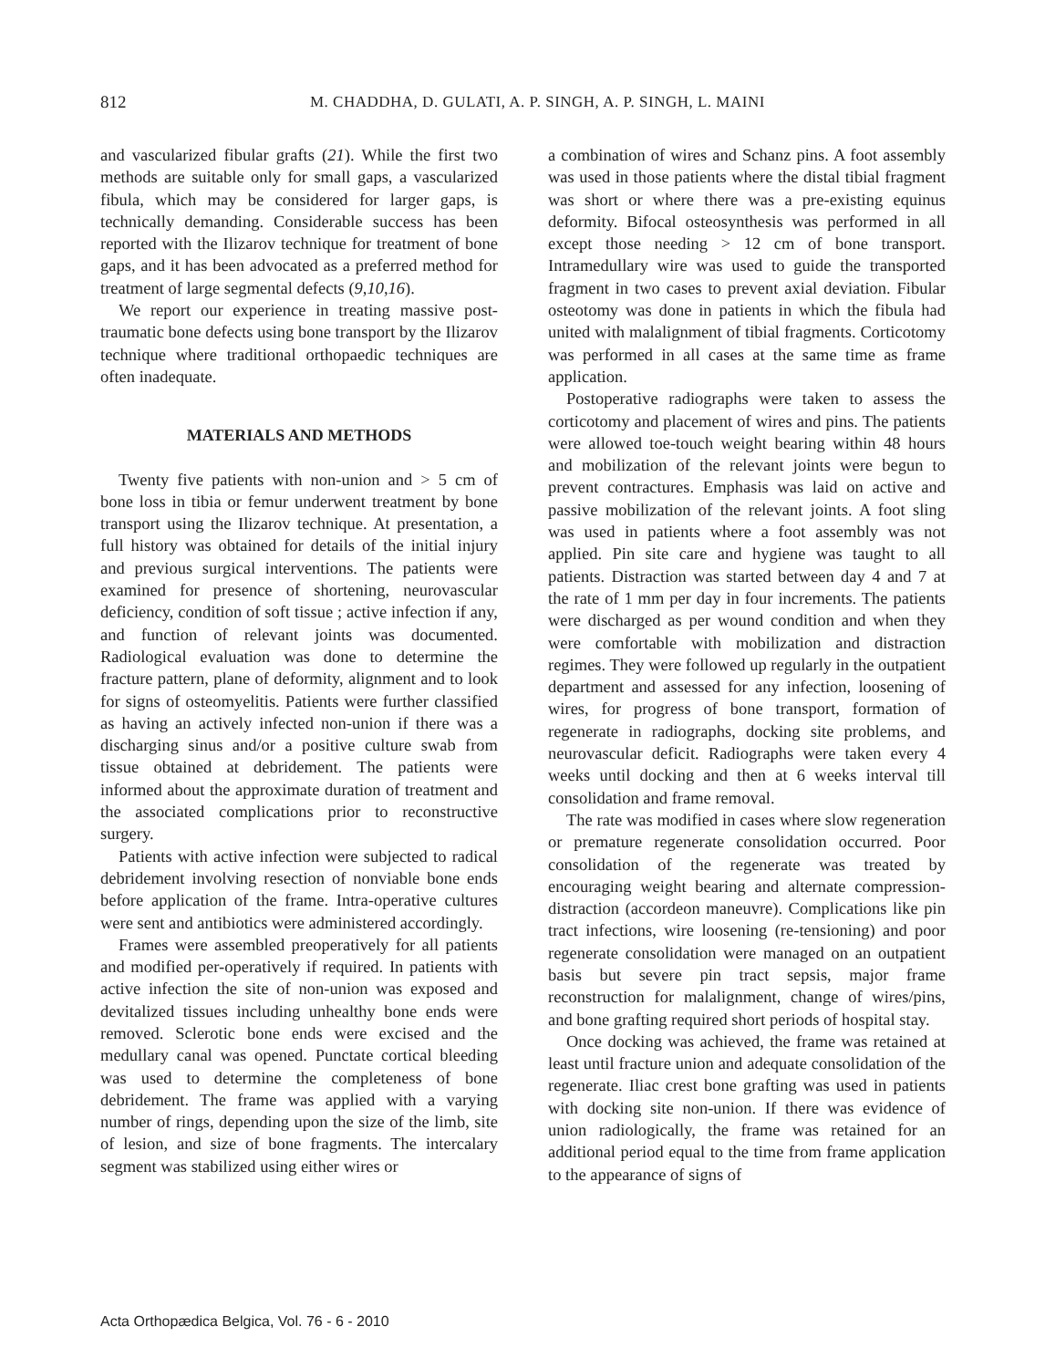812 M. CHADDHA, D. GULATI, A. P. SINGH, A. P. SINGH, L. MAINI
and vascularized fibular grafts (21). While the first two methods are suitable only for small gaps, a vascularized fibula, which may be considered for larger gaps, is technically demanding. Considerable success has been reported with the Ilizarov technique for treatment of bone gaps, and it has been advocated as a preferred method for treatment of large segmental defects (9,10,16).
We report our experience in treating massive post-traumatic bone defects using bone transport by the Ilizarov technique where traditional orthopaedic techniques are often inadequate.
MATERIALS AND METHODS
Twenty five patients with non-union and > 5 cm of bone loss in tibia or femur underwent treatment by bone transport using the Ilizarov technique. At presentation, a full history was obtained for details of the initial injury and previous surgical interventions. The patients were examined for presence of shortening, neurovascular deficiency, condition of soft tissue ; active infection if any, and function of relevant joints was documented. Radiological evaluation was done to determine the fracture pattern, plane of deformity, alignment and to look for signs of osteomyelitis. Patients were further classified as having an actively infected non-union if there was a discharging sinus and/or a positive culture swab from tissue obtained at debridement. The patients were informed about the approximate duration of treatment and the associated complications prior to reconstructive surgery.
Patients with active infection were subjected to radical debridement involving resection of nonviable bone ends before application of the frame. Intra-operative cultures were sent and antibiotics were administered accordingly.
Frames were assembled preoperatively for all patients and modified per-operatively if required. In patients with active infection the site of non-union was exposed and devitalized tissues including unhealthy bone ends were removed. Sclerotic bone ends were excised and the medullary canal was opened. Punctate cortical bleeding was used to determine the completeness of bone debridement. The frame was applied with a varying number of rings, depending upon the size of the limb, site of lesion, and size of bone fragments. The intercalary segment was stabilized using either wires or
a combination of wires and Schanz pins. A foot assembly was used in those patients where the distal tibial fragment was short or where there was a pre-existing equinus deformity. Bifocal osteosynthesis was performed in all except those needing > 12 cm of bone transport. Intramedullary wire was used to guide the transported fragment in two cases to prevent axial deviation. Fibular osteotomy was done in patients in which the fibula had united with malalignment of tibial fragments. Corticotomy was performed in all cases at the same time as frame application.
Postoperative radiographs were taken to assess the corticotomy and placement of wires and pins. The patients were allowed toe-touch weight bearing within 48 hours and mobilization of the relevant joints were begun to prevent contractures. Emphasis was laid on active and passive mobilization of the relevant joints. A foot sling was used in patients where a foot assembly was not applied. Pin site care and hygiene was taught to all patients. Distraction was started between day 4 and 7 at the rate of 1 mm per day in four increments. The patients were discharged as per wound condition and when they were comfortable with mobilization and distraction regimes. They were followed up regularly in the outpatient department and assessed for any infection, loosening of wires, for progress of bone transport, formation of regenerate in radiographs, docking site problems, and neurovascular deficit. Radiographs were taken every 4 weeks until docking and then at 6 weeks interval till consolidation and frame removal.
The rate was modified in cases where slow regeneration or premature regenerate consolidation occurred. Poor consolidation of the regenerate was treated by encouraging weight bearing and alternate compression-distraction (accordeon maneuvre). Complications like pin tract infections, wire loosening (re-tensioning) and poor regenerate consolidation were managed on an outpatient basis but severe pin tract sepsis, major frame reconstruction for malalignment, change of wires/pins, and bone grafting required short periods of hospital stay.
Once docking was achieved, the frame was retained at least until fracture union and adequate consolidation of the regenerate. Iliac crest bone grafting was used in patients with docking site non-union. If there was evidence of union radiologically, the frame was retained for an additional period equal to the time from frame application to the appearance of signs of
Acta Orthopædica Belgica, Vol. 76 - 6 - 2010